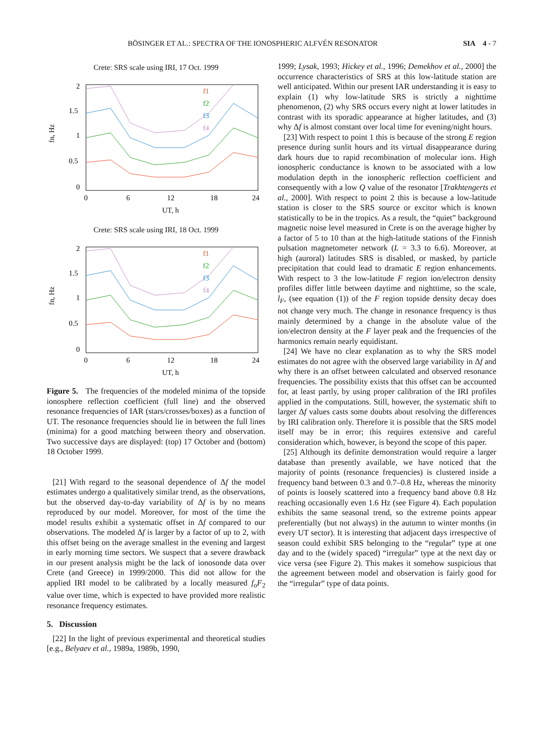BÖSINGER ET AL.: SPECTRA OF THE IONOSPHERIC ALFVÉN RESONATOR SIA 4 - 7
Crete: SRS scale using IRI, 17 Oct. 1999
2
1.5
1
0.5
0
0
6
12
18
24
UT, h
fn, Hz
f1
f2
f3
f4
Crete: SRS scale using IRI, 18 Oct. 1999
2
1.5
1
0.5
0
0
6
12
18
24
UT, h
fn, Hz
f1
f2
f3
f4
Figure 5. The frequencies of the modeled minima of the topside ionosphere reflection coefficient (full line) and the observed resonance frequencies of IAR (stars/crosses/boxes) as a function of UT. The resonance frequencies should lie in between the full lines (minima) for a good matching between theory and observation. Two successive days are displayed: (top) 17 October and (bottom) 18 October 1999.
[21] With regard to the seasonal dependence of Δf the model estimates undergo a qualitatively similar trend, as the observations, but the observed day-to-day variability of Δf is by no means reproduced by our model. Moreover, for most of the time the model results exhibit a systematic offset in Δf compared to our observations. The modeled Δf is larger by a factor of up to 2, with this offset being on the average smallest in the evening and largest in early morning time sectors. We suspect that a severe drawback in our present analysis might be the lack of ionosonde data over Crete (and Greece) in 1999/2000. This did not allow for the applied IRI model to be calibrated by a locally measured f<sub>o</sub>F<sub>2</sub> value over time, which is expected to have provided more realistic resonance frequency estimates.
5. Discussion
[22] In the light of previous experimental and theoretical studies [e.g., Belyaev et al., 1989a, 1989b, 1990,
1999; Lysak, 1993; Hickey et al., 1996; Demekhov et al., 2000] the occurrence characteristics of SRS at this low-latitude station are well anticipated. Within our present IAR understanding it is easy to explain (1) why low-latitude SRS is strictly a nighttime phenomenon, (2) why SRS occurs every night at lower latitudes in contrast with its sporadic appearance at higher latitudes, and (3) why Δf is almost constant over local time for evening/night hours.
[23] With respect to point 1 this is because of the strong E region presence during sunlit hours and its virtual disappearance during dark hours due to rapid recombination of molecular ions. High ionospheric conductance is known to be associated with a low modulation depth in the ionospheric reflection coefficient and consequently with a low Q value of the resonator [Trakhtengerts et al., 2000]. With respect to point 2 this is because a low-latitude station is closer to the SRS source or excitor which is known statistically to be in the tropics. As a result, the “quiet” background magnetic noise level measured in Crete is on the average higher by a factor of 5 to 10 than at the high-latitude stations of the Finnish pulsation magnetometer network (L = 3.3 to 6.6). Moreover, at high (auroral) latitudes SRS is disabled, or masked, by particle precipitation that could lead to dramatic E region enhancements. With respect to 3 the low-latitude F region ion/electron density profiles differ little between daytime and nighttime, so the scale, l<sub>F</sub>, (see equation (1)) of the F region topside density decay does not change very much. The change in resonance frequency is thus mainly determined by a change in the absolute value of the ion/electron density at the F layer peak and the frequencies of the harmonics remain nearly equidistant.
[24] We have no clear explanation as to why the SRS model estimates do not agree with the observed large variability in Δf and why there is an offset between calculated and observed resonance frequencies. The possibility exists that this offset can be accounted for, at least partly, by using proper calibration of the IRI profiles applied in the computations. Still, however, the systematic shift to larger Δf values casts some doubts about resolving the differences by IRI calibration only. Therefore it is possible that the SRS model itself may be in error; this requires extensive and careful consideration which, however, is beyond the scope of this paper.
[25] Although its definite demonstration would require a larger database than presently available, we have noticed that the majority of points (resonance frequencies) is clustered inside a frequency band between 0.3 and 0.7–0.8 Hz, whereas the minority of points is loosely scattered into a frequency band above 0.8 Hz reaching occasionally even 1.6 Hz (see Figure 4). Each population exhibits the same seasonal trend, so the extreme points appear preferentially (but not always) in the autumn to winter months (in every UT sector). It is interesting that adjacent days irrespective of season could exhibit SRS belonging to the “regular” type at one day and to the (widely spaced) “irregular” type at the next day or vice versa (see Figure 2). This makes it somehow suspicious that the agreement between model and observation is fairly good for the “irregular” type of data points.